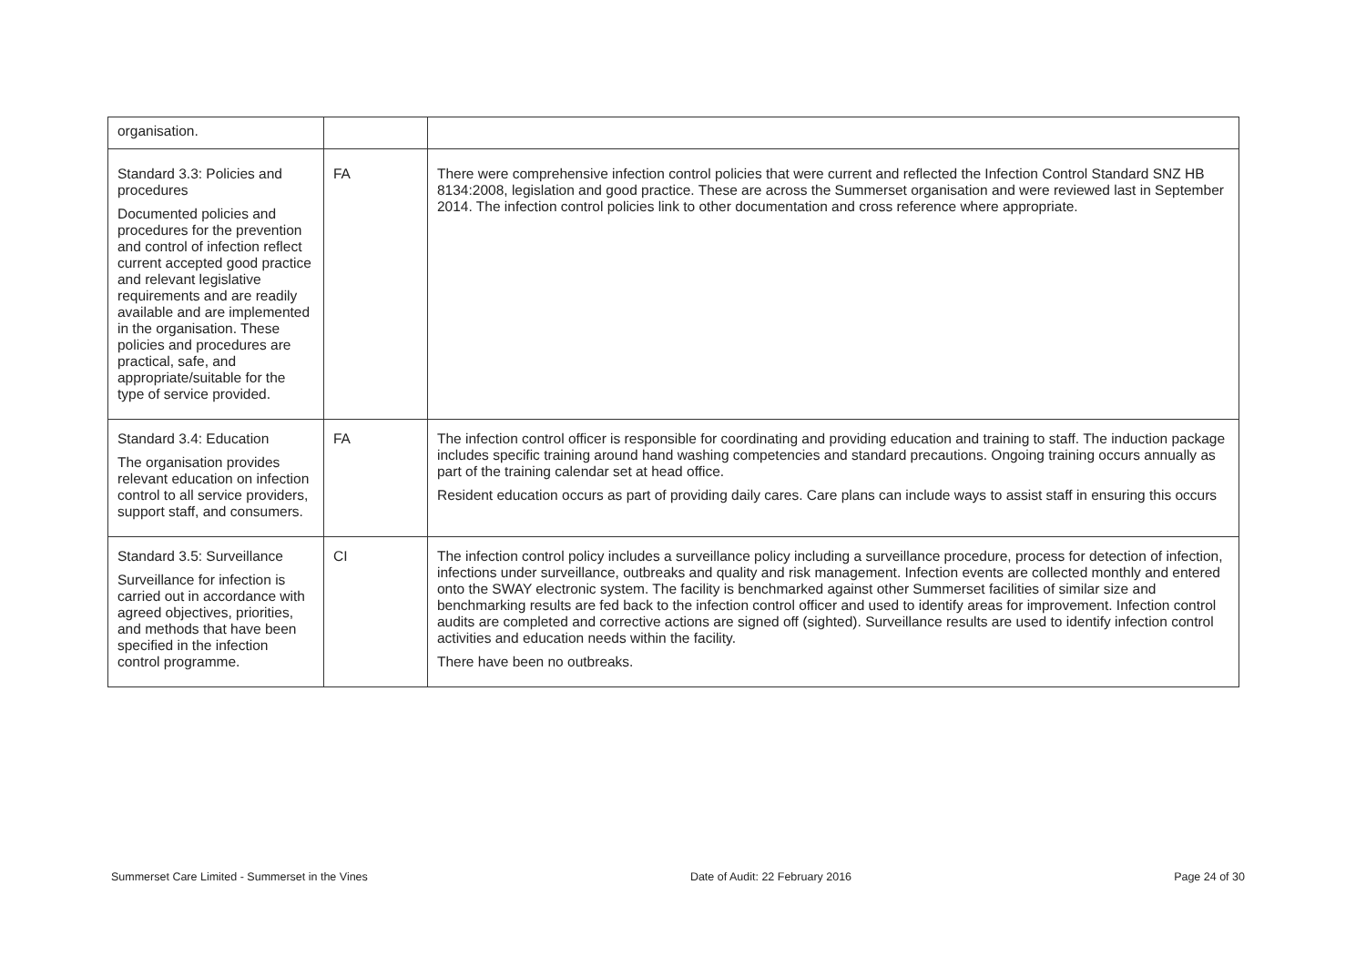| organisation. | | |
| Standard 3.3: Policies and procedures Documented policies and procedures for the prevention and control of infection reflect current accepted good practice and relevant legislative requirements and are readily available and are implemented in the organisation. These policies and procedures are practical, safe, and appropriate/suitable for the type of service provided. | FA | There were comprehensive infection control policies that were current and reflected the Infection Control Standard SNZ HB 8134:2008, legislation and good practice. These are across the Summerset organisation and were reviewed last in September 2014. The infection control policies link to other documentation and cross reference where appropriate. |
| Standard 3.4: Education The organisation provides relevant education on infection control to all service providers, support staff, and consumers. | FA | The infection control officer is responsible for coordinating and providing education and training to staff. The induction package includes specific training around hand washing competencies and standard precautions. Ongoing training occurs annually as part of the training calendar set at head office. Resident education occurs as part of providing daily cares. Care plans can include ways to assist staff in ensuring this occurs |
| Standard 3.5: Surveillance Surveillance for infection is carried out in accordance with agreed objectives, priorities, and methods that have been specified in the infection control programme. | CI | The infection control policy includes a surveillance policy including a surveillance procedure, process for detection of infection, infections under surveillance, outbreaks and quality and risk management. Infection events are collected monthly and entered onto the SWAY electronic system. The facility is benchmarked against other Summerset facilities of similar size and benchmarking results are fed back to the infection control officer and used to identify areas for improvement. Infection control audits are completed and corrective actions are signed off (sighted). Surveillance results are used to identify infection control activities and education needs within the facility. There have been no outbreaks. |
Summerset Care Limited - Summerset in the Vines Date of Audit: 22 February 2016 Page 24 of 30